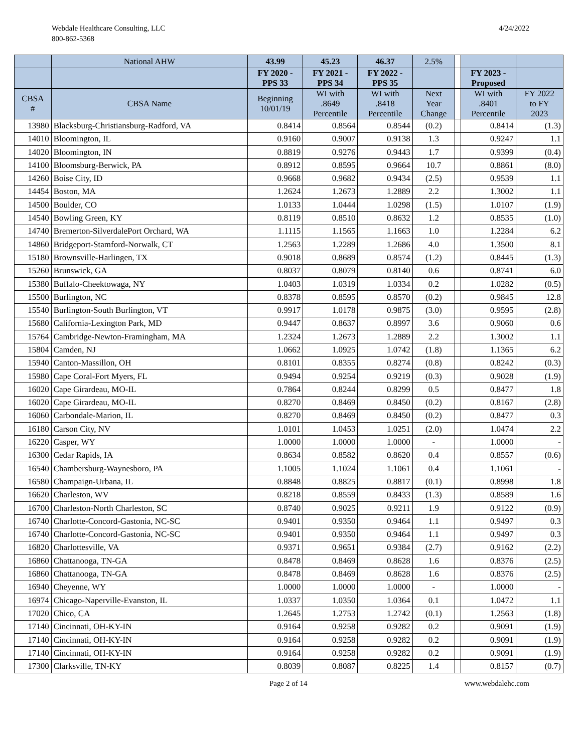Webdale Healthcare Consulting, LLC
800-862-5368
4/24/2022
| | National AHW | 43.99 | 45.23 | 46.37 | 2.5% | | | |
| --- | --- | --- | --- | --- | --- | --- | --- | --- |
| | | FY 2020 - PPS 33 | FY 2021 - PPS 34 | FY 2022 - PPS 35 | | | FY 2023 - Proposed | |
| CBSA # | CBSA Name | Beginning 10/01/19 | WI with .8649 Percentile | WI with .8418 Percentile | Next Year Change | | WI with .8401 Percentile | FY 2022 to FY 2023 |
| 13980 | Blacksburg-Christiansburg-Radford, VA | 0.8414 | 0.8564 | 0.8544 | (0.2) | | 0.8414 | (1.3) |
| 14010 | Bloomington, IL | 0.9160 | 0.9007 | 0.9138 | 1.3 | | 0.9247 | 1.1 |
| 14020 | Bloomington, IN | 0.8819 | 0.9276 | 0.9443 | 1.7 | | 0.9399 | (0.4) |
| 14100 | Bloomsburg-Berwick, PA | 0.8912 | 0.8595 | 0.9664 | 10.7 | | 0.8861 | (8.0) |
| 14260 | Boise City, ID | 0.9668 | 0.9682 | 0.9434 | (2.5) | | 0.9539 | 1.1 |
| 14454 | Boston, MA | 1.2624 | 1.2673 | 1.2889 | 2.2 | | 1.3002 | 1.1 |
| 14500 | Boulder, CO | 1.0133 | 1.0444 | 1.0298 | (1.5) | | 1.0107 | (1.9) |
| 14540 | Bowling Green, KY | 0.8119 | 0.8510 | 0.8632 | 1.2 | | 0.8535 | (1.0) |
| 14740 | Bremerton-SilverdalePort Orchard, WA | 1.1115 | 1.1565 | 1.1663 | 1.0 | | 1.2284 | 6.2 |
| 14860 | Bridgeport-Stamford-Norwalk, CT | 1.2563 | 1.2289 | 1.2686 | 4.0 | | 1.3500 | 8.1 |
| 15180 | Brownsville-Harlingen, TX | 0.9018 | 0.8689 | 0.8574 | (1.2) | | 0.8445 | (1.3) |
| 15260 | Brunswick, GA | 0.8037 | 0.8079 | 0.8140 | 0.6 | | 0.8741 | 6.0 |
| 15380 | Buffalo-Cheektowaga, NY | 1.0403 | 1.0319 | 1.0334 | 0.2 | | 1.0282 | (0.5) |
| 15500 | Burlington, NC | 0.8378 | 0.8595 | 0.8570 | (0.2) | | 0.9845 | 12.8 |
| 15540 | Burlington-South Burlington, VT | 0.9917 | 1.0178 | 0.9875 | (3.0) | | 0.9595 | (2.8) |
| 15680 | California-Lexington Park, MD | 0.9447 | 0.8637 | 0.8997 | 3.6 | | 0.9060 | 0.6 |
| 15764 | Cambridge-Newton-Framingham, MA | 1.2324 | 1.2673 | 1.2889 | 2.2 | | 1.3002 | 1.1 |
| 15804 | Camden, NJ | 1.0662 | 1.0925 | 1.0742 | (1.8) | | 1.1365 | 6.2 |
| 15940 | Canton-Massillon, OH | 0.8101 | 0.8355 | 0.8274 | (0.8) | | 0.8242 | (0.3) |
| 15980 | Cape Coral-Fort Myers, FL | 0.9494 | 0.9254 | 0.9219 | (0.3) | | 0.9028 | (1.9) |
| 16020 | Cape Girardeau, MO-IL | 0.7864 | 0.8244 | 0.8299 | 0.5 | | 0.8477 | 1.8 |
| 16020 | Cape Girardeau, MO-IL | 0.8270 | 0.8469 | 0.8450 | (0.2) | | 0.8167 | (2.8) |
| 16060 | Carbondale-Marion, IL | 0.8270 | 0.8469 | 0.8450 | (0.2) | | 0.8477 | 0.3 |
| 16180 | Carson City, NV | 1.0101 | 1.0453 | 1.0251 | (2.0) | | 1.0474 | 2.2 |
| 16220 | Casper, WY | 1.0000 | 1.0000 | 1.0000 | - | | 1.0000 | - |
| 16300 | Cedar Rapids, IA | 0.8634 | 0.8582 | 0.8620 | 0.4 | | 0.8557 | (0.6) |
| 16540 | Chambersburg-Waynesboro, PA | 1.1005 | 1.1024 | 1.1061 | 0.4 | | 1.1061 | - |
| 16580 | Champaign-Urbana, IL | 0.8848 | 0.8825 | 0.8817 | (0.1) | | 0.8998 | 1.8 |
| 16620 | Charleston, WV | 0.8218 | 0.8559 | 0.8433 | (1.3) | | 0.8589 | 1.6 |
| 16700 | Charleston-North Charleston, SC | 0.8740 | 0.9025 | 0.9211 | 1.9 | | 0.9122 | (0.9) |
| 16740 | Charlotte-Concord-Gastonia, NC-SC | 0.9401 | 0.9350 | 0.9464 | 1.1 | | 0.9497 | 0.3 |
| 16740 | Charlotte-Concord-Gastonia, NC-SC | 0.9401 | 0.9350 | 0.9464 | 1.1 | | 0.9497 | 0.3 |
| 16820 | Charlottesville, VA | 0.9371 | 0.9651 | 0.9384 | (2.7) | | 0.9162 | (2.2) |
| 16860 | Chattanooga, TN-GA | 0.8478 | 0.8469 | 0.8628 | 1.6 | | 0.8376 | (2.5) |
| 16860 | Chattanooga, TN-GA | 0.8478 | 0.8469 | 0.8628 | 1.6 | | 0.8376 | (2.5) |
| 16940 | Cheyenne, WY | 1.0000 | 1.0000 | 1.0000 | - | | 1.0000 | - |
| 16974 | Chicago-Naperville-Evanston, IL | 1.0337 | 1.0350 | 1.0364 | 0.1 | | 1.0472 | 1.1 |
| 17020 | Chico, CA | 1.2645 | 1.2753 | 1.2742 | (0.1) | | 1.2563 | (1.8) |
| 17140 | Cincinnati, OH-KY-IN | 0.9164 | 0.9258 | 0.9282 | 0.2 | | 0.9091 | (1.9) |
| 17140 | Cincinnati, OH-KY-IN | 0.9164 | 0.9258 | 0.9282 | 0.2 | | 0.9091 | (1.9) |
| 17140 | Cincinnati, OH-KY-IN | 0.9164 | 0.9258 | 0.9282 | 0.2 | | 0.9091 | (1.9) |
| 17300 | Clarksville, TN-KY | 0.8039 | 0.8087 | 0.8225 | 1.4 | | 0.8157 | (0.7) |
Page 2 of 14 www.webdalehc.com